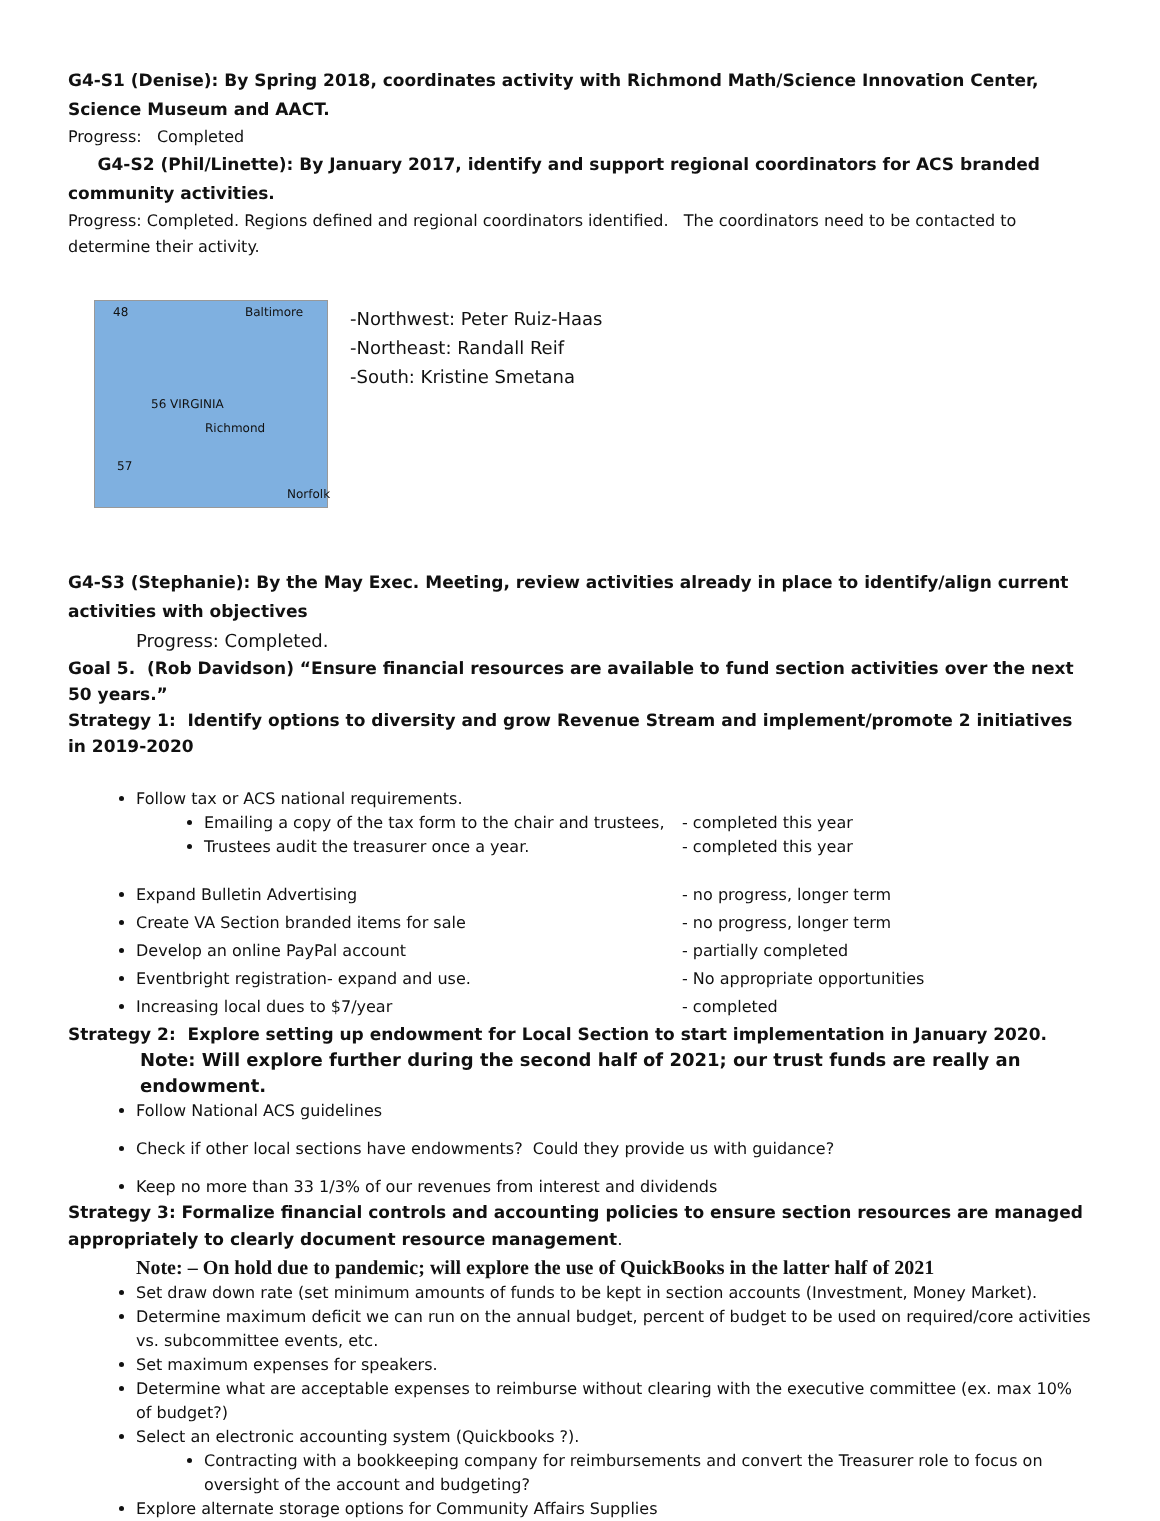G4-S1 (Denise): By Spring 2018, coordinates activity with Richmond Math/Science Innovation Center, Science Museum and AACT.
Progress: Completed
G4-S2 (Phil/Linette): By January 2017, identify and support regional coordinators for ACS branded community activities.
Progress: Completed. Regions defined and regional coordinators identified. The coordinators need to be contacted to determine their activity.
48 Baltimore
56 VIRGINIA
Richmond
57
Norfolk
-Northwest: Peter Ruiz-Haas
-Northeast: Randall Reif
-South: Kristine Smetana
G4-S3 (Stephanie): By the May Exec. Meeting, review activities already in place to identify/align current activities with objectives
Progress: Completed.
Goal 5. (Rob Davidson) “Ensure financial resources are available to fund section activities over the next 50 years.”
Strategy 1: Identify options to diversity and grow Revenue Stream and implement/promote 2 initiatives in 2019-2020
Follow tax or ACS national requirements.
Emailing a copy of the tax form to the chair and trustees, - completed this year
Trustees audit the treasurer once a year. - completed this year
Expand Bulletin Advertising - no progress, longer term
Create VA Section branded items for sale - no progress, longer term
Develop an online PayPal account - partially completed
Eventbright registration- expand and use. - No appropriate opportunities
Increasing local dues to $7/year - completed
Strategy 2: Explore setting up endowment for Local Section to start implementation in January 2020.
Note: Will explore further during the second half of 2021; our trust funds are really an endowment.
Follow National ACS guidelines
Check if other local sections have endowments? Could they provide us with guidance?
Keep no more than 33 1/3% of our revenues from interest and dividends
Strategy 3: Formalize financial controls and accounting policies to ensure section resources are managed appropriately to clearly document resource management.
Note: – On hold due to pandemic; will explore the use of QuickBooks in the latter half of 2021
Set draw down rate (set minimum amounts of funds to be kept in section accounts (Investment, Money Market).
Determine maximum deficit we can run on the annual budget, percent of budget to be used on required/core activities vs. subcommittee events, etc.
Set maximum expenses for speakers.
Determine what are acceptable expenses to reimburse without clearing with the executive committee (ex. max 10% of budget?)
Select an electronic accounting system (Quickbooks ?).
Contracting with a bookkeeping company for reimbursements and convert the Treasurer role to focus on oversight of the account and budgeting?
Explore alternate storage options for Community Affairs Supplies